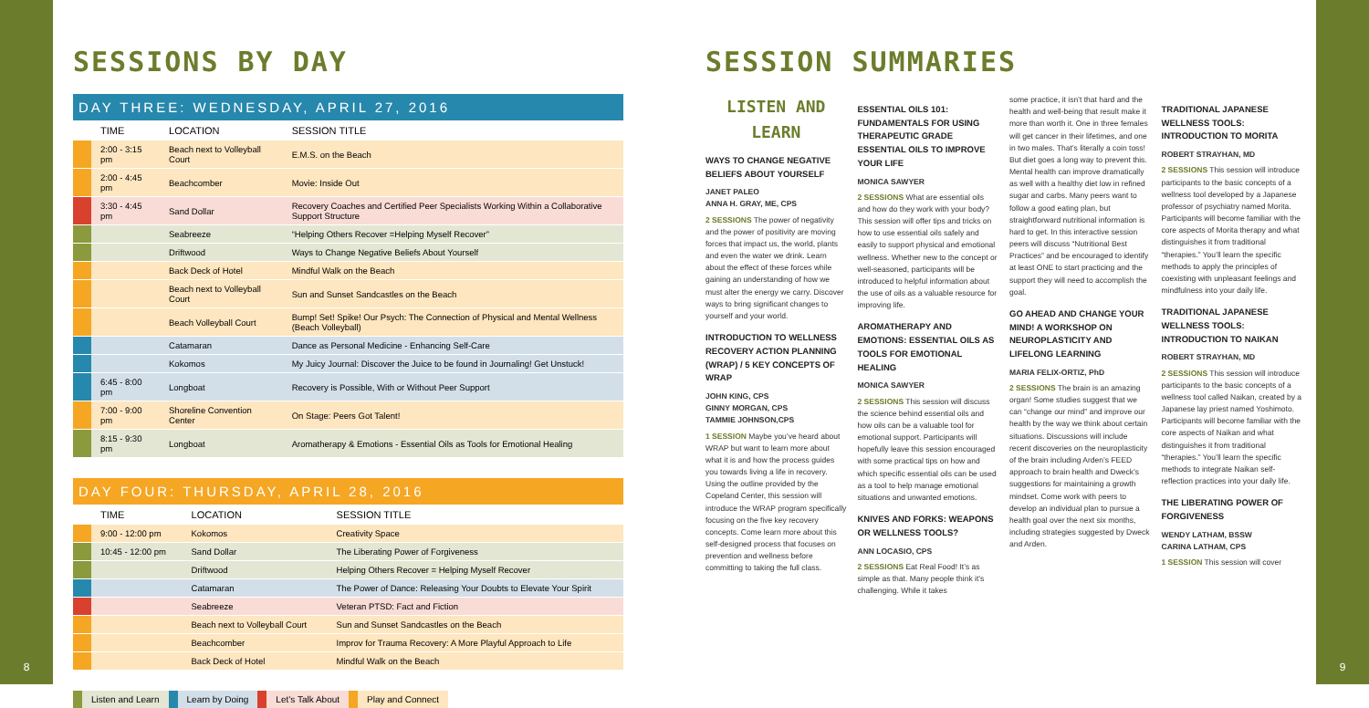8
SESSIONS BY DAY
| DAY THREE: WEDNESDAY, APRIL 27, 2016 | | | |
| --- | --- | --- | --- |
| | TIME | LOCATION | SESSION TITLE |
| | 2:00 - 3:15 pm | Beach next to Volleyball Court | E.M.S. on the Beach |
| | 2:00 - 4:45 pm | Beachcomber | Movie: Inside Out |
| | 3:30 - 4:45 pm | Sand Dollar | Recovery Coaches and Certified Peer Specialists Working Within a Collaborative Support Structure |
| | | Seabreeze | “Helping Others Recover =Helping Myself Recover” |
| | | Driftwood | Ways to Change Negative Beliefs About Yourself |
| | | Back Deck of Hotel | Mindful Walk on the Beach |
| | | Beach next to Volleyball Court | Sun and Sunset Sandcastles on the Beach |
| | | Beach Volleyball Court | Bump! Set! Spike! Our Psych: The Connection of Physical and Mental Wellness (Beach Volleyball) |
| | | Catamaran | Dance as Personal Medicine - Enhancing Self-Care |
| | | Kokomos | My Juicy Journal: Discover the Juice to be found in Journaling! Get Unstuck! |
| | 6:45 - 8:00 pm | Longboat | Recovery is Possible, With or Without Peer Support |
| | 7:00 - 9:00 pm | Shoreline Convention Center | On Stage: Peers Got Talent! |
| | 8:15 - 9:30 pm | Longboat | Aromatherapy & Emotions - Essential Oils as Tools for Emotional Healing |
| DAY FOUR: THURSDAY, APRIL 28, 2016 | | | |
| --- | --- | --- | --- |
| | TIME | LOCATION | SESSION TITLE |
| | 9:00 - 12:00 pm | Kokomos | Creativity Space |
| | 10:45 - 12:00 pm | Sand Dollar | The Liberating Power of Forgiveness |
| | | Driftwood | Helping Others Recover = Helping Myself Recover |
| | | Catamaran | The Power of Dance: Releasing Your Doubts to Elevate Your Spirit |
| | | Seabreeze | Veteran PTSD: Fact and Fiction |
| | | Beach next to Volleyball Court | Sun and Sunset Sandcastles on the Beach |
| | | Beachcomber | Improv for Trauma Recovery: A More Playful Approach to Life |
| | | Back Deck of Hotel | Mindful Walk on the Beach |
Listen and Learn Learn by Doing Let’s Talk About Play and Connect
SESSION SUMMARIES
LISTEN AND LEARN
WAYS TO CHANGE NEGATIVE BELIEFS ABOUT YOURSELF
JANET PALEO
ANNA H. GRAY, ME, CPS
2 SESSIONS The power of negativity and the power of positivity are moving forces that impact us, the world, plants and even the water we drink. Learn about the effect of these forces while gaining an understanding of how we must alter the energy we carry. Discover ways to bring significant changes to yourself and your world.
INTRODUCTION TO WELLNESS RECOVERY ACTION PLANNING (WRAP) / 5 KEY CONCEPTS OF WRAP
JOHN KING, CPS
GINNY MORGAN, CPS
TAMMIE JOHNSON,CPS
1 SESSION Maybe you’ve heard about WRAP but want to learn more about what it is and how the process guides you towards living a life in recovery. Using the outline provided by the Copeland Center, this session will introduce the WRAP program specifically focusing on the five key recovery concepts. Come learn more about this self-designed process that focuses on prevention and wellness before committing to taking the full class.
ESSENTIAL OILS 101: FUNDAMENTALS FOR USING THERAPEUTIC GRADE ESSENTIAL OILS TO IMPROVE YOUR LIFE
MONICA SAWYER
2 SESSIONS What are essential oils and how do they work with your body? This session will offer tips and tricks on how to use essential oils safely and easily to support physical and emotional wellness. Whether new to the concept or well-seasoned, participants will be introduced to helpful information about the use of oils as a valuable resource for improving life.
AROMATHERAPY AND EMOTIONS: ESSENTIAL OILS AS TOOLS FOR EMOTIONAL HEALING
MONICA SAWYER
2 SESSIONS This session will discuss the science behind essential oils and how oils can be a valuable tool for emotional support. Participants will hopefully leave this session encouraged with some practical tips on how and which specific essential oils can be used as a tool to help manage emotional situations and unwanted emotions.
KNIVES AND FORKS: WEAPONS OR WELLNESS TOOLS?
ANN LOCASIO, CPS
2 SESSIONS Eat Real Food! It’s as simple as that. Many people think it’s challenging. While it takes
some practice, it isn’t that hard and the health and well-being that result make it more than worth it. One in three females will get cancer in their lifetimes, and one in two males. That’s literally a coin toss! But diet goes a long way to prevent this. Mental health can improve dramatically as well with a healthy diet low in refined sugar and carbs. Many peers want to follow a good eating plan, but straightforward nutritional information is hard to get. In this interactive session peers will discuss “Nutritional Best Practices” and be encouraged to identify at least ONE to start practicing and the support they will need to accomplish the goal.
GO AHEAD AND CHANGE YOUR MIND! A WORKSHOP ON NEUROPLASTICITY AND LIFELONG LEARNING
MARIA FELIX-ORTIZ, PhD
2 SESSIONS The brain is an amazing organ! Some studies suggest that we can “change our mind” and improve our health by the way we think about certain situations. Discussions will include recent discoveries on the neuroplasticity of the brain including Arden’s FEED approach to brain health and Dweck’s suggestions for maintaining a growth mindset. Come work with peers to develop an individual plan to pursue a health goal over the next six months, including strategies suggested by Dweck and Arden.
TRADITIONAL JAPANESE WELLNESS TOOLS: INTRODUCTION TO MORITA
ROBERT STRAYHAN, MD
2 SESSIONS This session will introduce participants to the basic concepts of a wellness tool developed by a Japanese professor of psychiatry named Morita. Participants will become familiar with the core aspects of Morita therapy and what distinguishes it from traditional “therapies.” You’ll learn the specific methods to apply the principles of coexisting with unpleasant feelings and mindfulness into your daily life.
TRADITIONAL JAPANESE WELLNESS TOOLS: INTRODUCTION TO NAIKAN
ROBERT STRAYHAN, MD
2 SESSIONS This session will introduce participants to the basic concepts of a wellness tool called Naikan, created by a Japanese lay priest named Yoshimoto. Participants will become familiar with the core aspects of Naikan and what distinguishes it from traditional “therapies.” You’ll learn the specific methods to integrate Naikan self-reflection practices into your daily life.
THE LIBERATING POWER OF FORGIVENESS
WENDY LATHAM, BSSW
CARINA LATHAM, CPS
1 SESSION This session will cover
9